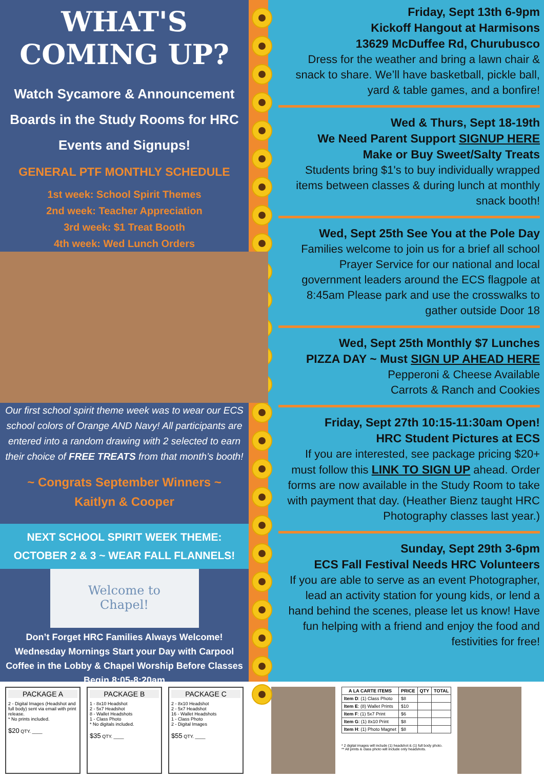WHAT'S COMING UP?
Watch Sycamore & Announcement Boards in the Study Rooms for HRC Events and Signups!
GENERAL PTF MONTHLY SCHEDULE
1st week: School Spirit Themes
2nd week: Teacher Appreciation
3rd week: $1 Treat Booth
4th week: Wed Lunch Orders
Our first school spirit theme week was to wear our ECS school colors of Orange AND Navy! All participants are entered into a random drawing with 2 selected to earn their choice of FREE TREATS from that month’s booth!
~ Congrats September Winners ~
Kaitlyn & Cooper
NEXT SCHOOL SPIRIT WEEK THEME:
OCTOBER 2 & 3 ~ WEAR FALL FLANNELS!
Welcome to
Chapel!
Don’t Forget HRC Families Always Welcome! Wednesday Mornings Start your Day with Carpool Coffee in the Lobby & Chapel Worship Before Classes Begin 8:05-8:20am
Friday, Sept 13th 6-9pm
Kickoff Hangout at Harmisons
13629 McDuffee Rd, Churubusco
Dress for the weather and bring a lawn chair & snack to share. We’ll have basketball, pickle ball, yard & table games, and a bonfire!
Wed & Thurs, Sept 18-19th
We Need Parent Support SIGNUP HERE
Make or Buy Sweet/Salty Treats
Students bring $1's to buy individually wrapped items between classes & during lunch at monthly snack booth!
Wed, Sept 25th See You at the Pole Day
Families welcome to join us for a brief all school Prayer Service for our national and local government leaders around the ECS flagpole at 8:45am Please park and use the crosswalks to gather outside Door 18
Wed, Sept 25th Monthly $7 Lunches
PIZZA DAY ~ Must SIGN UP AHEAD HERE
Pepperoni & Cheese Available
Carrots & Ranch and Cookies
Friday, Sept 27th 10:15-11:30am Open!
HRC Student Pictures at ECS
If you are interested, see package pricing $20+ must follow this LINK TO SIGN UP ahead. Order forms are now available in the Study Room to take with payment that day. (Heather Bienz taught HRC Photography classes last year.)
Sunday, Sept 29th 3-6pm
ECS Fall Festival Needs HRC Volunteers
If you are able to serve as an event Photographer, lead an activity station for young kids, or lend a hand behind the scenes, please let us know! Have fun helping with a friend and enjoy the food and festivities for free!
PACKAGE A
2 - Digital Images (Headshot and full body) sent via email with print release.
* No prints included.
$20 QTY. ____
PACKAGE B
1 - 8x10 Headshot
2 - 5x7 Headshot
8 - Wallet Headshots
1 - Class Photo
* No digitals included.
$35 QTY. ____
PACKAGE C
2 - 8x10 Headshot
2 - 5x7 Headshot
16 - Wallet Headshots
1 - Class Photo
2 - Digital Images
$55 QTY. ____
| A LA CARTE ITEMS | PRICE | QTY | TOTAL |
| --- | --- | --- | --- |
| Item D : (1) Class Photo | $8 | | |
| Item E : (8) Wallet Prints | $10 | | |
| Item F : (1) 5x7 Print | $6 | | |
| Item G : (1) 8x10 Print | $8 | | |
| Item H : (1) Photo Magnet | $8 | | |
* 2 digital images will include (1) headshot & (1) full body photo.
** All prints & class photo will include only headshots.